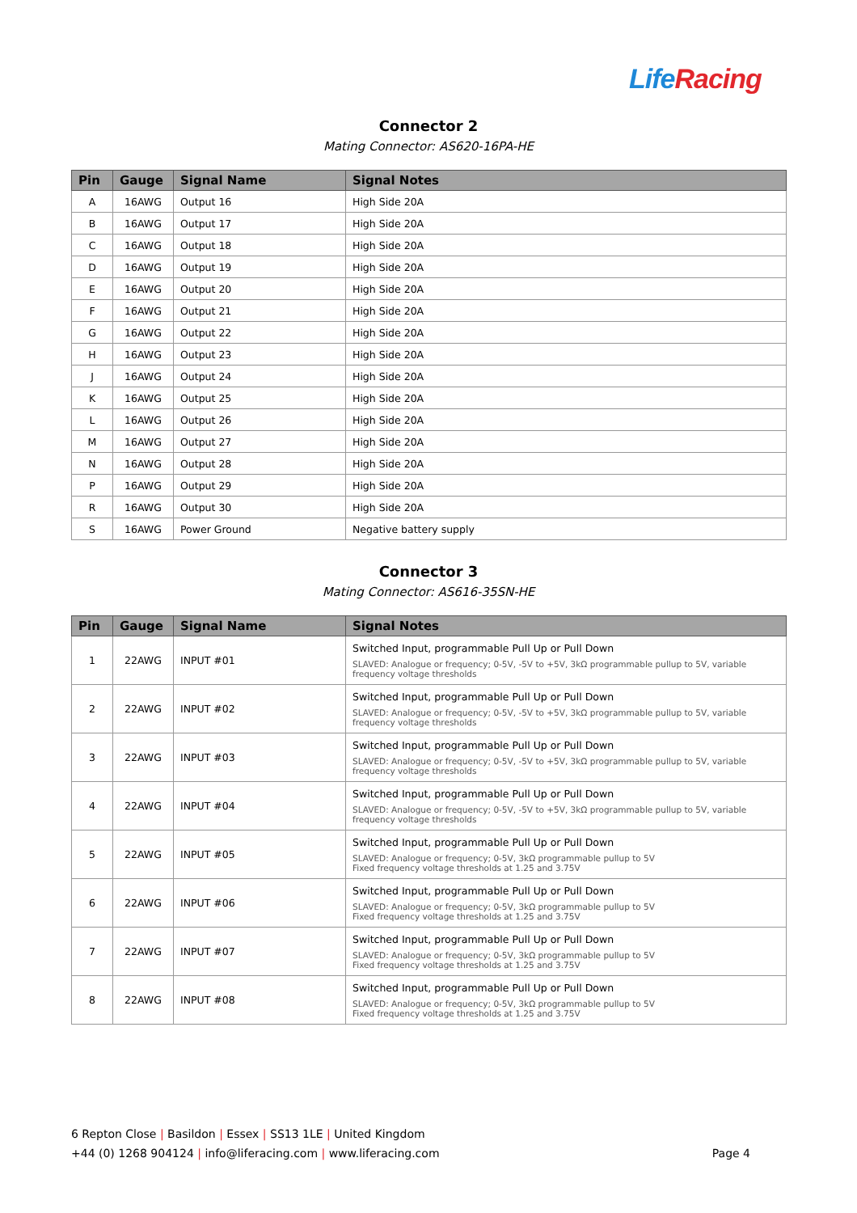LifeRacing
Connector 2
Mating Connector: AS620-16PA-HE
| Pin | Gauge | Signal Name | Signal Notes |
| --- | --- | --- | --- |
| A | 16AWG | Output 16 | High Side 20A |
| B | 16AWG | Output 17 | High Side 20A |
| C | 16AWG | Output 18 | High Side 20A |
| D | 16AWG | Output 19 | High Side 20A |
| E | 16AWG | Output 20 | High Side 20A |
| F | 16AWG | Output 21 | High Side 20A |
| G | 16AWG | Output 22 | High Side 20A |
| H | 16AWG | Output 23 | High Side 20A |
| J | 16AWG | Output 24 | High Side 20A |
| K | 16AWG | Output 25 | High Side 20A |
| L | 16AWG | Output 26 | High Side 20A |
| M | 16AWG | Output 27 | High Side 20A |
| N | 16AWG | Output 28 | High Side 20A |
| P | 16AWG | Output 29 | High Side 20A |
| R | 16AWG | Output 30 | High Side 20A |
| S | 16AWG | Power Ground | Negative battery supply |
Connector 3
Mating Connector: AS616-35SN-HE
| Pin | Gauge | Signal Name | Signal Notes |
| --- | --- | --- | --- |
| 1 | 22AWG | INPUT #01 | Switched Input, programmable Pull Up or Pull Down SLAVED: Analogue or frequency; 0-5V, -5V to +5V, 3kΩ programmable pullup to 5V, variable frequency voltage thresholds |
| 2 | 22AWG | INPUT #02 | Switched Input, programmable Pull Up or Pull Down SLAVED: Analogue or frequency; 0-5V, -5V to +5V, 3kΩ programmable pullup to 5V, variable frequency voltage thresholds |
| 3 | 22AWG | INPUT #03 | Switched Input, programmable Pull Up or Pull Down SLAVED: Analogue or frequency; 0-5V, -5V to +5V, 3kΩ programmable pullup to 5V, variable frequency voltage thresholds |
| 4 | 22AWG | INPUT #04 | Switched Input, programmable Pull Up or Pull Down SLAVED: Analogue or frequency; 0-5V, -5V to +5V, 3kΩ programmable pullup to 5V, variable frequency voltage thresholds |
| 5 | 22AWG | INPUT #05 | Switched Input, programmable Pull Up or Pull Down SLAVED: Analogue or frequency; 0-5V, 3kΩ programmable pullup to 5V Fixed frequency voltage thresholds at 1.25 and 3.75V |
| 6 | 22AWG | INPUT #06 | Switched Input, programmable Pull Up or Pull Down SLAVED: Analogue or frequency; 0-5V, 3kΩ programmable pullup to 5V Fixed frequency voltage thresholds at 1.25 and 3.75V |
| 7 | 22AWG | INPUT #07 | Switched Input, programmable Pull Up or Pull Down SLAVED: Analogue or frequency; 0-5V, 3kΩ programmable pullup to 5V Fixed frequency voltage thresholds at 1.25 and 3.75V |
| 8 | 22AWG | INPUT #08 | Switched Input, programmable Pull Up or Pull Down SLAVED: Analogue or frequency; 0-5V, 3kΩ programmable pullup to 5V Fixed frequency voltage thresholds at 1.25 and 3.75V |
6 Repton Close | Basildon | Essex | SS13 1LE | United Kingdom
+44 (0) 1268 904124 | info@liferacing.com | www.liferacing.com Page 4